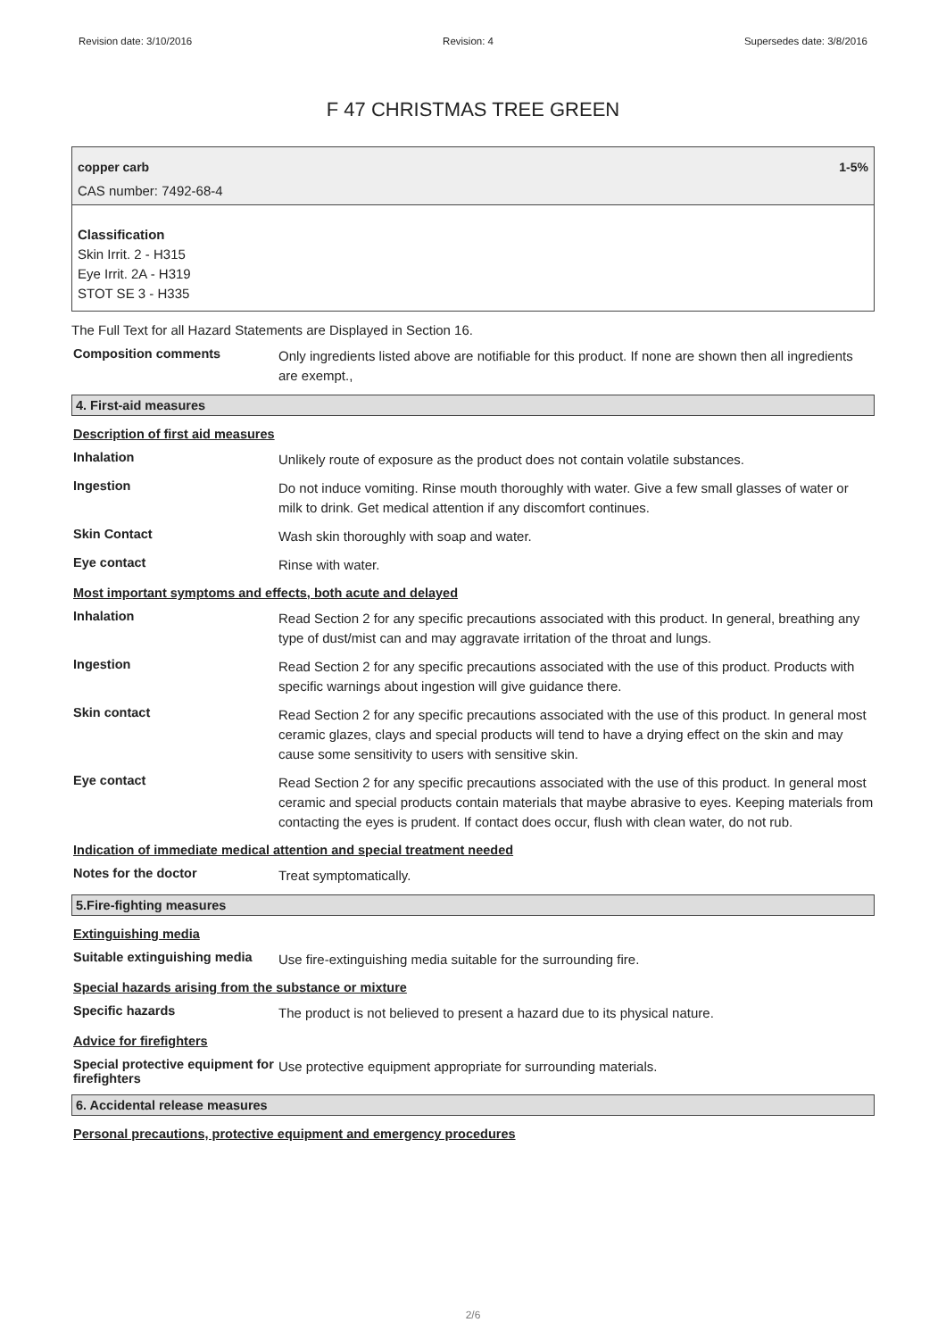Revision date: 3/10/2016 Revision: 4 Supersedes date: 3/8/2016
F 47 CHRISTMAS TREE GREEN
copper carb 1-5%
CAS number: 7492-68-4
Classification
Skin Irrit. 2 - H315
Eye Irrit. 2A - H319
STOT SE 3 - H335
The Full Text for all Hazard Statements are Displayed in Section 16.
Composition comments
Only ingredients listed above are notifiable for this product. If none are shown then all ingredients are exempt.,
4. First-aid measures
Description of first aid measures
Inhalation
Unlikely route of exposure as the product does not contain volatile substances.
Ingestion
Do not induce vomiting. Rinse mouth thoroughly with water. Give a few small glasses of water or milk to drink. Get medical attention if any discomfort continues.
Skin Contact
Wash skin thoroughly with soap and water.
Eye contact
Rinse with water.
Most important symptoms and effects, both acute and delayed
Inhalation
Read Section 2 for any specific precautions associated with this product. In general, breathing any type of dust/mist can and may aggravate irritation of the throat and lungs.
Ingestion
Read Section 2 for any specific precautions associated with the use of this product. Products with specific warnings about ingestion will give guidance there.
Skin contact
Read Section 2 for any specific precautions associated with the use of this product. In general most ceramic glazes, clays and special products will tend to have a drying effect on the skin and may cause some sensitivity to users with sensitive skin.
Eye contact
Read Section 2 for any specific precautions associated with the use of this product. In general most ceramic and special products contain materials that maybe abrasive to eyes. Keeping materials from contacting the eyes is prudent. If contact does occur, flush with clean water, do not rub.
Indication of immediate medical attention and special treatment needed
Notes for the doctor
Treat symptomatically.
5.Fire-fighting measures
Extinguishing media
Suitable extinguishing media
Use fire-extinguishing media suitable for the surrounding fire.
Special hazards arising from the substance or mixture
Specific hazards
The product is not believed to present a hazard due to its physical nature.
Advice for firefighters
Special protective equipment for firefighters
Use protective equipment appropriate for surrounding materials.
6. Accidental release measures
Personal precautions, protective equipment and emergency procedures
2/6